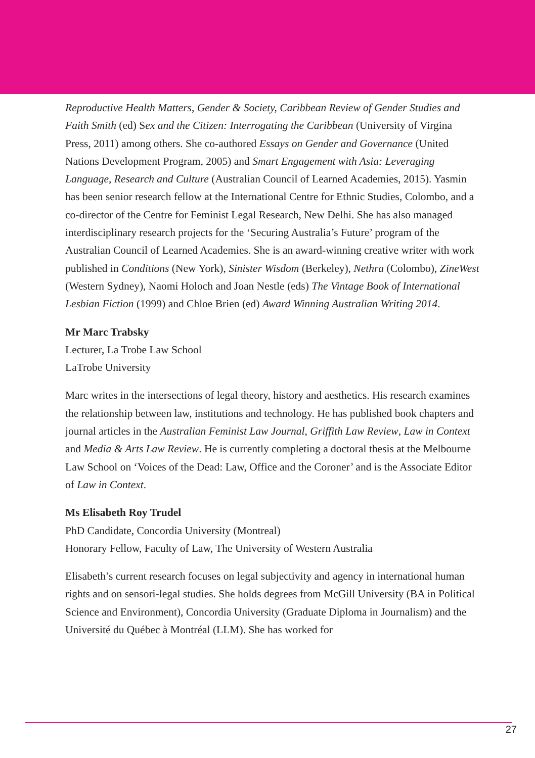Reproductive Health Matters, Gender & Society, Caribbean Review of Gender Studies and Faith Smith (ed) Sex and the Citizen: Interrogating the Caribbean (University of Virgina Press, 2011) among others. She co-authored Essays on Gender and Governance (United Nations Development Program, 2005) and Smart Engagement with Asia: Leveraging Language, Research and Culture (Australian Council of Learned Academies, 2015). Yasmin has been senior research fellow at the International Centre for Ethnic Studies, Colombo, and a co-director of the Centre for Feminist Legal Research, New Delhi. She has also managed interdisciplinary research projects for the ‘Securing Australia’s Future’ program of the Australian Council of Learned Academies. She is an award-winning creative writer with work published in Conditions (New York), Sinister Wisdom (Berkeley), Nethra (Colombo), ZineWest (Western Sydney), Naomi Holoch and Joan Nestle (eds) The Vintage Book of International Lesbian Fiction (1999) and Chloe Brien (ed) Award Winning Australian Writing 2014.
Mr Marc Trabsky
Lecturer, La Trobe Law School
LaTrobe University
Marc writes in the intersections of legal theory, history and aesthetics. His research examines the relationship between law, institutions and technology. He has published book chapters and journal articles in the Australian Feminist Law Journal, Griffith Law Review, Law in Context and Media & Arts Law Review. He is currently completing a doctoral thesis at the Melbourne Law School on ‘Voices of the Dead: Law, Office and the Coroner’ and is the Associate Editor of Law in Context.
Ms Elisabeth Roy Trudel
PhD Candidate, Concordia University (Montreal)
Honorary Fellow, Faculty of Law, The University of Western Australia
Elisabeth’s current research focuses on legal subjectivity and agency in international human rights and on sensori-legal studies. She holds degrees from McGill University (BA in Political Science and Environment), Concordia University (Graduate Diploma in Journalism) and the Université du Québec à Montréal (LLM). She has worked for
27